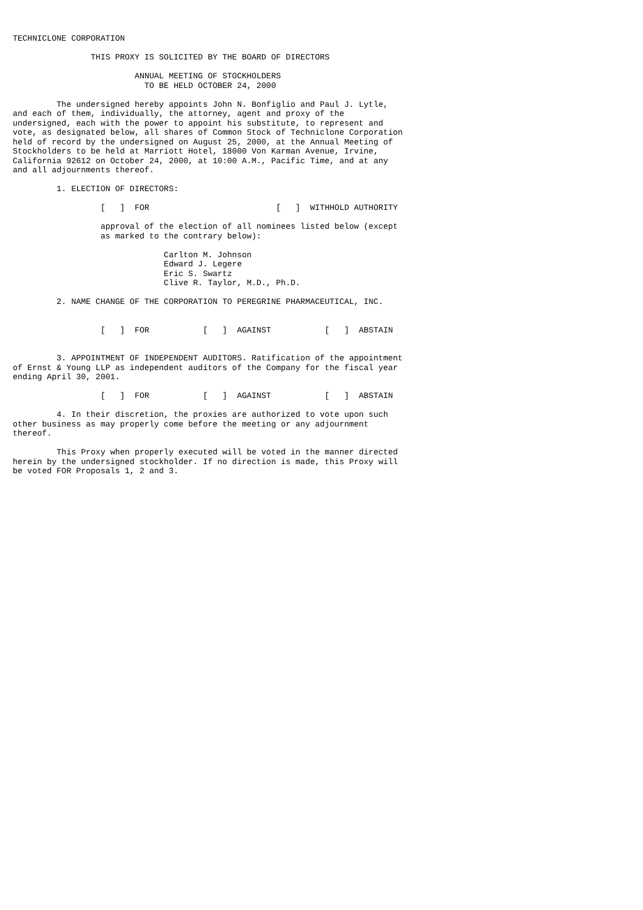TECHNICLONE CORPORATION

                THIS PROXY IS SOLICITED BY THE BOARD OF DIRECTORS

                         ANNUAL MEETING OF STOCKHOLDERS
                           TO BE HELD OCTOBER 24, 2000

         The undersigned hereby appoints John N. Bonfiglio and Paul J. Lytle,
and each of them, individually, the attorney, agent and proxy of the
undersigned, each with the power to appoint his substitute, to represent and
vote, as designated below, all shares of Common Stock of Techniclone Corporation
held of record by the undersigned on August 25, 2000, at the Annual Meeting of
Stockholders to be held at Marriott Hotel, 18000 Von Karman Avenue, Irvine,
California 92612 on October 24, 2000, at 10:00 A.M., Pacific Time, and at any
and all adjournments thereof.

         1. ELECTION OF DIRECTORS:

                  [   ]  FOR                          [   ]  WITHHOLD AUTHORITY

                  approval of the election of all nominees listed below (except
                  as marked to the contrary below):

                               Carlton M. Johnson
                               Edward J. Legere
                               Eric S. Swartz
                               Clive R. Taylor, M.D., Ph.D.

         2. NAME CHANGE OF THE CORPORATION TO PEREGRINE PHARMACEUTICAL, INC.


                  [   ]  FOR           [   ]  AGAINST           [   ]  ABSTAIN


         3. APPOINTMENT OF INDEPENDENT AUDITORS. Ratification of the appointment
of Ernst & Young LLP as independent auditors of the Company for the fiscal year
ending April 30, 2001.

                  [   ]  FOR           [   ]  AGAINST           [   ]  ABSTAIN

         4. In their discretion, the proxies are authorized to vote upon such
other business as may properly come before the meeting or any adjournment
thereof.

         This Proxy when properly executed will be voted in the manner directed
herein by the undersigned stockholder. If no direction is made, this Proxy will
be voted FOR Proposals 1, 2 and 3.